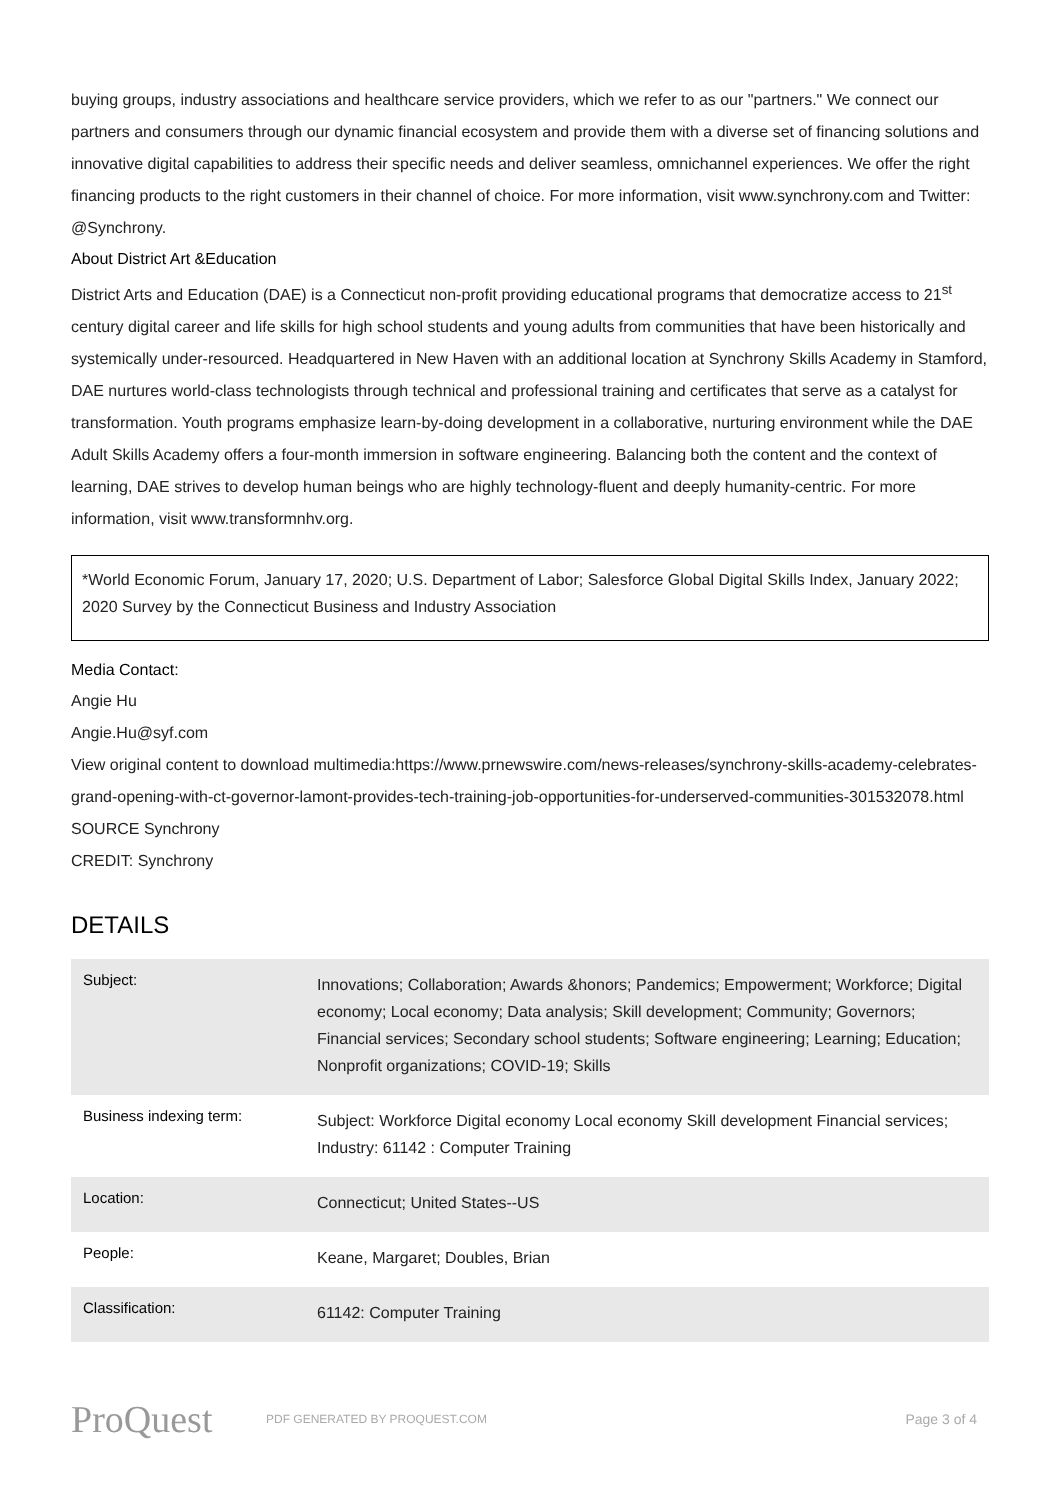buying groups, industry associations and healthcare service providers, which we refer to as our "partners." We connect our partners and consumers through our dynamic financial ecosystem and provide them with a diverse set of financing solutions and innovative digital capabilities to address their specific needs and deliver seamless, omnichannel experiences. We offer the right financing products to the right customers in their channel of choice. For more information, visit www.synchrony.com and Twitter: @Synchrony.
About District Art &Education
District Arts and Education (DAE) is a Connecticut non-profit providing educational programs that democratize access to 21<sup>st</sup> century digital career and life skills for high school students and young adults from communities that have been historically and systemically under-resourced. Headquartered in New Haven with an additional location at Synchrony Skills Academy in Stamford, DAE nurtures world-class technologists through technical and professional training and certificates that serve as a catalyst for transformation. Youth programs emphasize learn-by-doing development in a collaborative, nurturing environment while the DAE Adult Skills Academy offers a four-month immersion in software engineering. Balancing both the content and the context of learning, DAE strives to develop human beings who are highly technology-fluent and deeply humanity-centric. For more information, visit www.transformnhv.org.
*World Economic Forum, January 17, 2020; U.S. Department of Labor; Salesforce Global Digital Skills Index, January 2022; 2020 Survey by the Connecticut Business and Industry Association
Media Contact:
Angie Hu
Angie.Hu@syf.com
View original content to download multimedia:https://www.prnewswire.com/news-releases/synchrony-skills-academy-celebrates-grand-opening-with-ct-governor-lamont-provides-tech-training-job-opportunities-for-underserved-communities-301532078.html
SOURCE Synchrony
CREDIT: Synchrony
DETAILS
| Subject: | Innovations; Collaboration; Awards &honors; Pandemics; Empowerment; Workforce; Digital economy; Local economy; Data analysis; Skill development; Community; Governors; Financial services; Secondary school students; Software engineering; Learning; Education; Nonprofit organizations; COVID-19; Skills |
| Business indexing term: | Subject: Workforce Digital economy Local economy Skill development Financial services; Industry: 61142 : Computer Training |
| Location: | Connecticut; United States--US |
| People: | Keane, Margaret; Doubles, Brian |
| Classification: | 61142: Computer Training |
ProQuest
PDF GENERATED BY PROQUEST.COM
Page 3 of 4